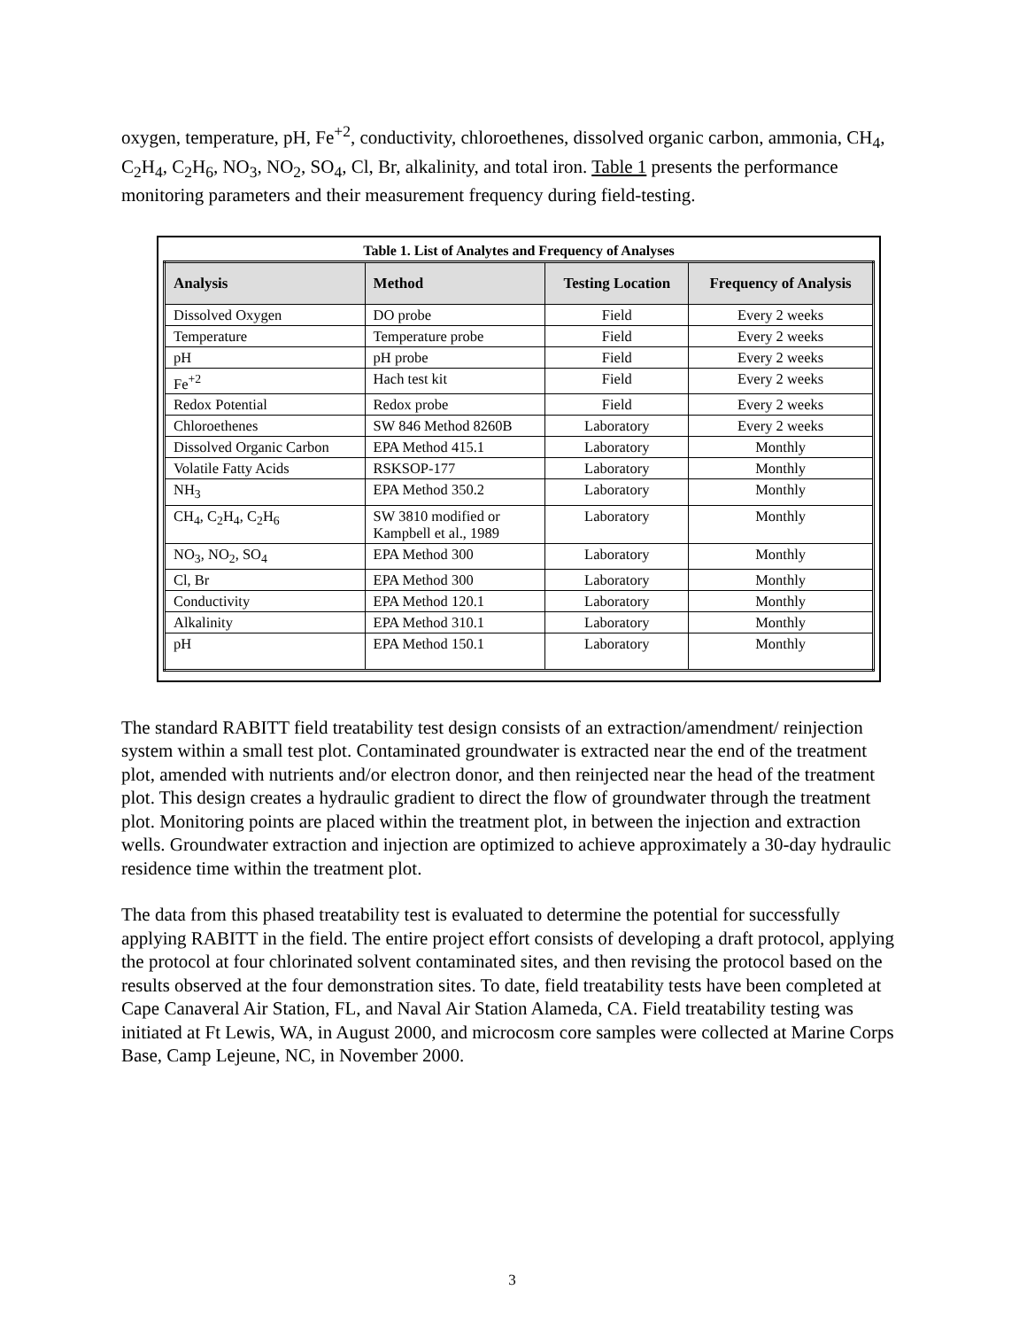oxygen, temperature, pH, Fe<sup>+2</sup>, conductivity, chloroethenes, dissolved organic carbon, ammonia, CH<sub>4</sub>, C<sub>2</sub>H<sub>4</sub>, C<sub>2</sub>H<sub>6</sub>, NO<sub>3</sub>, NO<sub>2</sub>, SO<sub>4</sub>, Cl, Br, alkalinity, and total iron. Table 1 presents the performance monitoring parameters and their measurement frequency during field-testing.
Table 1. List of Analytes and Frequency of Analyses
| Analysis | Method | Testing Location | Frequency of Analysis |
| --- | --- | --- | --- |
| Dissolved Oxygen | DO probe | Field | Every 2 weeks |
| Temperature | Temperature probe | Field | Every 2 weeks |
| pH | pH probe | Field | Every 2 weeks |
| Fe<sup>+2</sup> | Hach test kit | Field | Every 2 weeks |
| Redox Potential | Redox probe | Field | Every 2 weeks |
| Chloroethenes | SW 846 Method 8260B | Laboratory | Every 2 weeks |
| Dissolved Organic Carbon | EPA Method 415.1 | Laboratory | Monthly |
| Volatile Fatty Acids | RSKSOP-177 | Laboratory | Monthly |
| NH<sub>3</sub> | EPA Method 350.2 | Laboratory | Monthly |
| CH<sub>4</sub>, C<sub>2</sub>H<sub>4</sub>, C<sub>2</sub>H<sub>6</sub> | SW 3810 modified or Kampbell et al., 1989 | Laboratory | Monthly |
| NO<sub>3</sub>, NO<sub>2</sub>, SO<sub>4</sub> | EPA Method 300 | Laboratory | Monthly |
| Cl, Br | EPA Method 300 | Laboratory | Monthly |
| Conductivity | EPA Method 120.1 | Laboratory | Monthly |
| Alkalinity | EPA Method 310.1 | Laboratory | Monthly |
| pH | EPA Method 150.1 | Laboratory | Monthly |
The standard RABITT field treatability test design consists of an extraction/amendment/ reinjection system within a small test plot. Contaminated groundwater is extracted near the end of the treatment plot, amended with nutrients and/or electron donor, and then reinjected near the head of the treatment plot. This design creates a hydraulic gradient to direct the flow of groundwater through the treatment plot. Monitoring points are placed within the treatment plot, in between the injection and extraction wells. Groundwater extraction and injection are optimized to achieve approximately a 30-day hydraulic residence time within the treatment plot.
The data from this phased treatability test is evaluated to determine the potential for successfully applying RABITT in the field. The entire project effort consists of developing a draft protocol, applying the protocol at four chlorinated solvent contaminated sites, and then revising the protocol based on the results observed at the four demonstration sites. To date, field treatability tests have been completed at Cape Canaveral Air Station, FL, and Naval Air Station Alameda, CA. Field treatability testing was initiated at Ft Lewis, WA, in August 2000, and microcosm core samples were collected at Marine Corps Base, Camp Lejeune, NC, in November 2000.
3